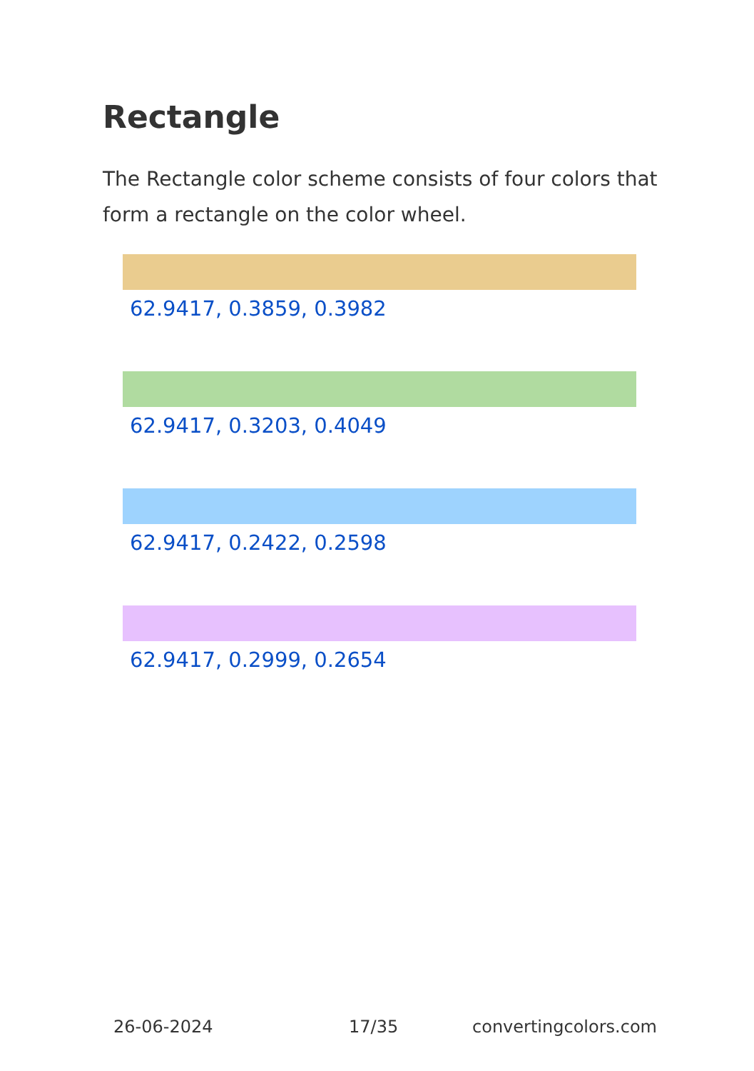Rectangle
The Rectangle color scheme consists of four colors that form a rectangle on the color wheel.
62.9417, 0.3859, 0.3982
62.9417, 0.3203, 0.4049
62.9417, 0.2422, 0.2598
62.9417, 0.2999, 0.2654
26-06-2024 17/35 convertingcolors.com